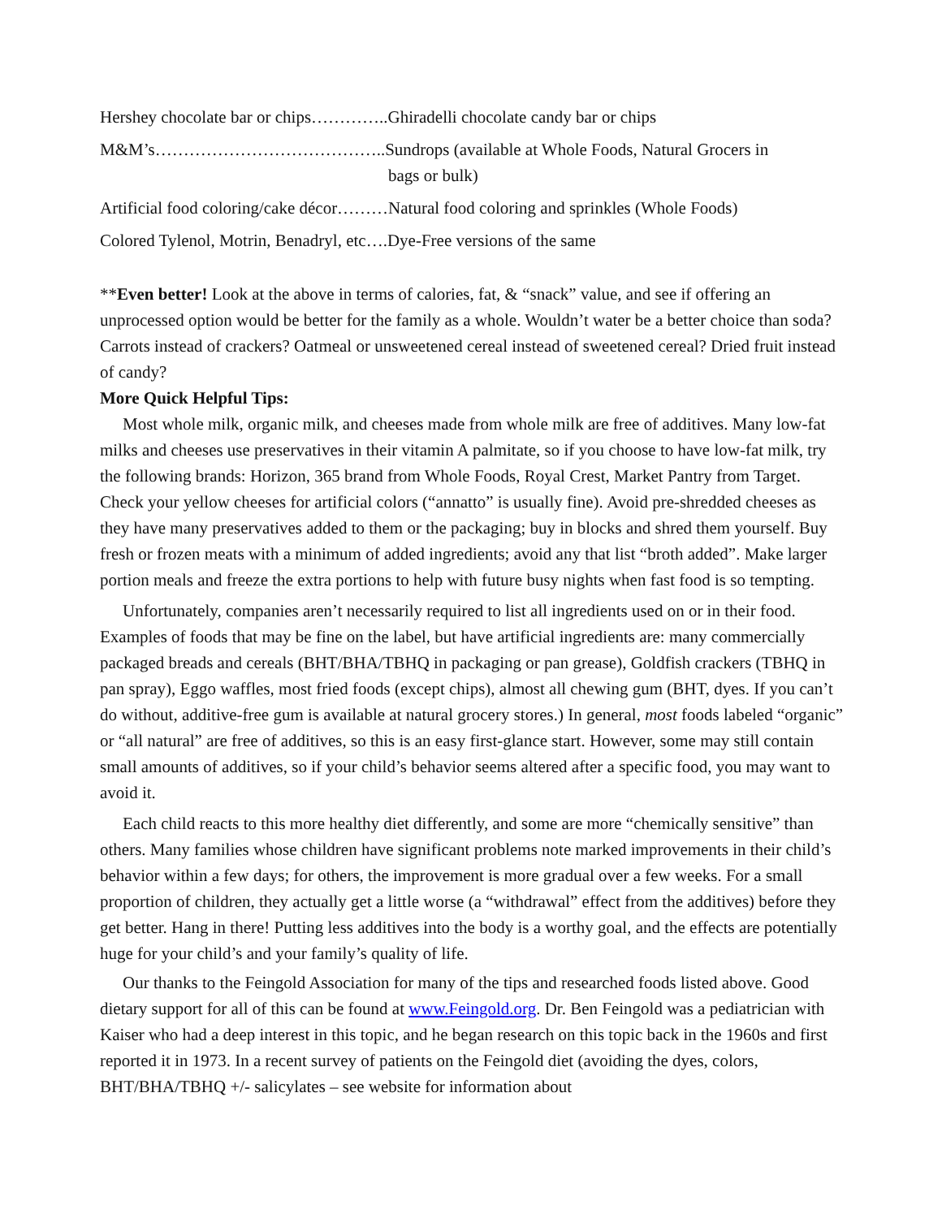Hershey chocolate bar or chips…………..Ghiradelli chocolate candy bar or chips
M&M’s…………………………………..Sundrops (available at Whole Foods, Natural Grocers in
bags or bulk)
Artificial food coloring/cake décor………Natural food coloring and sprinkles (Whole Foods)
Colored Tylenol, Motrin, Benadryl, etc….Dye-Free versions of the same
**Even better! Look at the above in terms of calories, fat, & “snack” value, and see if offering an unprocessed option would be better for the family as a whole. Wouldn’t water be a better choice than soda? Carrots instead of crackers? Oatmeal or unsweetened cereal instead of sweetened cereal? Dried fruit instead of candy?
More Quick Helpful Tips:
Most whole milk, organic milk, and cheeses made from whole milk are free of additives. Many low-fat milks and cheeses use preservatives in their vitamin A palmitate, so if you choose to have low-fat milk, try the following brands: Horizon, 365 brand from Whole Foods, Royal Crest, Market Pantry from Target. Check your yellow cheeses for artificial colors (“annatto” is usually fine). Avoid pre-shredded cheeses as they have many preservatives added to them or the packaging; buy in blocks and shred them yourself. Buy fresh or frozen meats with a minimum of added ingredients; avoid any that list “broth added”. Make larger portion meals and freeze the extra portions to help with future busy nights when fast food is so tempting.
Unfortunately, companies aren’t necessarily required to list all ingredients used on or in their food. Examples of foods that may be fine on the label, but have artificial ingredients are: many commercially packaged breads and cereals (BHT/BHA/TBHQ in packaging or pan grease), Goldfish crackers (TBHQ in pan spray), Eggo waffles, most fried foods (except chips), almost all chewing gum (BHT, dyes. If you can’t do without, additive-free gum is available at natural grocery stores.) In general, most foods labeled “organic” or “all natural” are free of additives, so this is an easy first-glance start. However, some may still contain small amounts of additives, so if your child’s behavior seems altered after a specific food, you may want to avoid it.
Each child reacts to this more healthy diet differently, and some are more “chemically sensitive” than others. Many families whose children have significant problems note marked improvements in their child’s behavior within a few days; for others, the improvement is more gradual over a few weeks. For a small proportion of children, they actually get a little worse (a “withdrawal” effect from the additives) before they get better. Hang in there! Putting less additives into the body is a worthy goal, and the effects are potentially huge for your child’s and your family’s quality of life.
Our thanks to the Feingold Association for many of the tips and researched foods listed above. Good dietary support for all of this can be found at www.Feingold.org. Dr. Ben Feingold was a pediatrician with Kaiser who had a deep interest in this topic, and he began research on this topic back in the 1960s and first reported it in 1973. In a recent survey of patients on the Feingold diet (avoiding the dyes, colors, BHT/BHA/TBHQ +/- salicylates – see website for information about